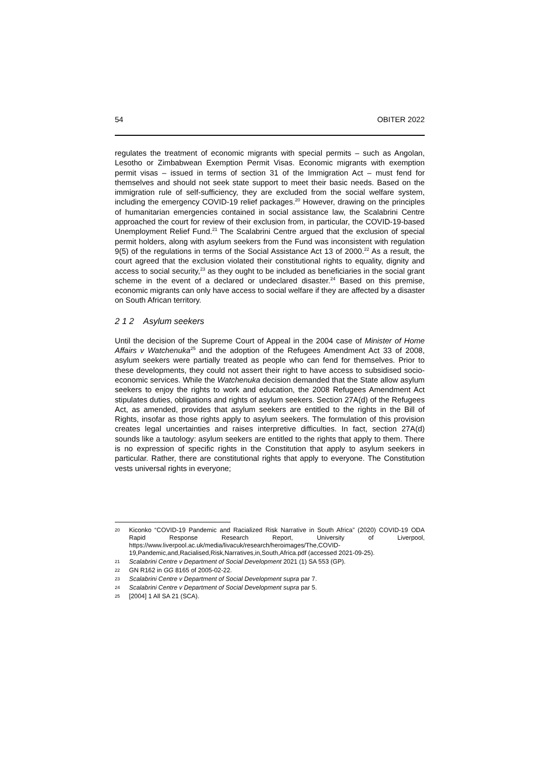54 OBITER 2022
regulates the treatment of economic migrants with special permits – such as Angolan, Lesotho or Zimbabwean Exemption Permit Visas. Economic migrants with exemption permit visas – issued in terms of section 31 of the Immigration Act – must fend for themselves and should not seek state support to meet their basic needs. Based on the immigration rule of self-sufficiency, they are excluded from the social welfare system, including the emergency COVID-19 relief packages.<sup>20</sup> However, drawing on the principles of humanitarian emergencies contained in social assistance law, the Scalabrini Centre approached the court for review of their exclusion from, in particular, the COVID-19-based Unemployment Relief Fund.<sup>21</sup> The Scalabrini Centre argued that the exclusion of special permit holders, along with asylum seekers from the Fund was inconsistent with regulation 9(5) of the regulations in terms of the Social Assistance Act 13 of 2000.<sup>22</sup> As a result, the court agreed that the exclusion violated their constitutional rights to equality, dignity and access to social security,<sup>23</sup> as they ought to be included as beneficiaries in the social grant scheme in the event of a declared or undeclared disaster.<sup>24</sup> Based on this premise, economic migrants can only have access to social welfare if they are affected by a disaster on South African territory.
2 1 2 Asylum seekers
Until the decision of the Supreme Court of Appeal in the 2004 case of Minister of Home Affairs v Watchenuka<sup>25</sup> and the adoption of the Refugees Amendment Act 33 of 2008, asylum seekers were partially treated as people who can fend for themselves. Prior to these developments, they could not assert their right to have access to subsidised socio-economic services. While the Watchenuka decision demanded that the State allow asylum seekers to enjoy the rights to work and education, the 2008 Refugees Amendment Act stipulates duties, obligations and rights of asylum seekers. Section 27A(d) of the Refugees Act, as amended, provides that asylum seekers are entitled to the rights in the Bill of Rights, insofar as those rights apply to asylum seekers. The formulation of this provision creates legal uncertainties and raises interpretive difficulties. In fact, section 27A(d) sounds like a tautology: asylum seekers are entitled to the rights that apply to them. There is no expression of specific rights in the Constitution that apply to asylum seekers in particular. Rather, there are constitutional rights that apply to everyone. The Constitution vests universal rights in everyone;
20 Kiconko “COVID-19 Pandemic and Racialized Risk Narrative in South Africa” (2020) COVID-19 ODA Rapid Response Research Report, University of Liverpool, https://www.liverpool.ac.uk/media/livacuk/research/heroimages/The,COVID-19,Pandemic,and,Racialised,Risk,Narratives,in,South,Africa.pdf (accessed 2021-09-25).
21 Scalabrini Centre v Department of Social Development 2021 (1) SA 553 (GP).
22 GN R162 in GG 8165 of 2005-02-22.
23 Scalabrini Centre v Department of Social Development supra par 7.
24 Scalabrini Centre v Department of Social Development supra par 5.
25 [2004] 1 All SA 21 (SCA).